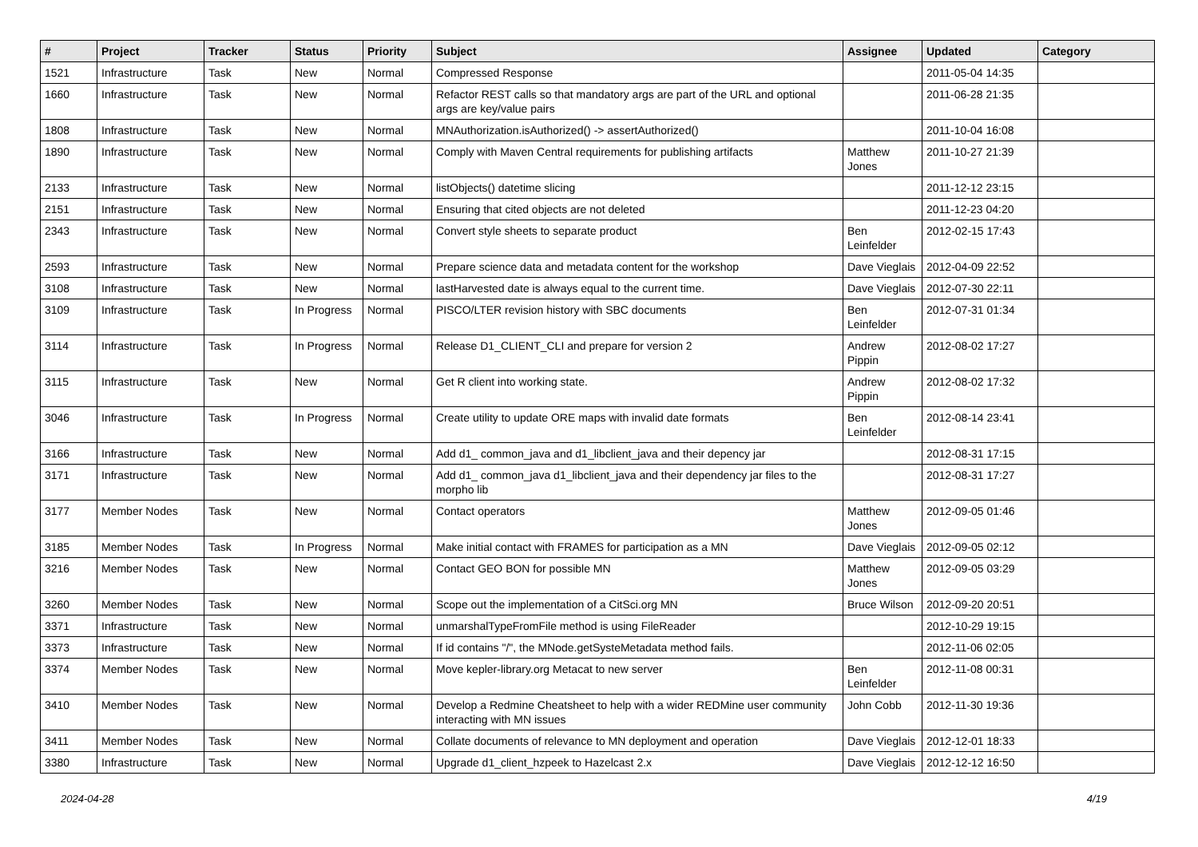| # | Project | Tracker | Status | Priority | Subject | Assignee | Updated | Category |
| --- | --- | --- | --- | --- | --- | --- | --- | --- |
| 1521 | Infrastructure | Task | New | Normal | Compressed Response | | 2011-05-04 14:35 | |
| 1660 | Infrastructure | Task | New | Normal | Refactor REST calls so that mandatory args are part of the URL and optional args are key/value pairs | | 2011-06-28 21:35 | |
| 1808 | Infrastructure | Task | New | Normal | MNAuthorization.isAuthorized() -> assertAuthorized() | | 2011-10-04 16:08 | |
| 1890 | Infrastructure | Task | New | Normal | Comply with Maven Central requirements for publishing artifacts | Matthew Jones | 2011-10-27 21:39 | |
| 2133 | Infrastructure | Task | New | Normal | listObjects() datetime slicing | | 2011-12-12 23:15 | |
| 2151 | Infrastructure | Task | New | Normal | Ensuring that cited objects are not deleted | | 2011-12-23 04:20 | |
| 2343 | Infrastructure | Task | New | Normal | Convert style sheets to separate product | Ben Leinfelder | 2012-02-15 17:43 | |
| 2593 | Infrastructure | Task | New | Normal | Prepare science data and metadata content for the workshop | Dave Vieglais | 2012-04-09 22:52 | |
| 3108 | Infrastructure | Task | New | Normal | lastHarvested date is always equal to the current time. | Dave Vieglais | 2012-07-30 22:11 | |
| 3109 | Infrastructure | Task | In Progress | Normal | PISCO/LTER revision history with SBC documents | Ben Leinfelder | 2012-07-31 01:34 | |
| 3114 | Infrastructure | Task | In Progress | Normal | Release D1_CLIENT_CLI and prepare for version 2 | Andrew Pippin | 2012-08-02 17:27 | |
| 3115 | Infrastructure | Task | New | Normal | Get R client into working state. | Andrew Pippin | 2012-08-02 17:32 | |
| 3046 | Infrastructure | Task | In Progress | Normal | Create utility to update ORE maps with invalid date formats | Ben Leinfelder | 2012-08-14 23:41 | |
| 3166 | Infrastructure | Task | New | Normal | Add d1_ common_java and d1_libclient_java and their depency jar | | 2012-08-31 17:15 | |
| 3171 | Infrastructure | Task | New | Normal | Add d1_ common_java d1_libclient_java and their dependency jar files to the morpho lib | | 2012-08-31 17:27 | |
| 3177 | Member Nodes | Task | New | Normal | Contact operators | Matthew Jones | 2012-09-05 01:46 | |
| 3185 | Member Nodes | Task | In Progress | Normal | Make initial contact with FRAMES for participation as a MN | Dave Vieglais | 2012-09-05 02:12 | |
| 3216 | Member Nodes | Task | New | Normal | Contact GEO BON for possible MN | Matthew Jones | 2012-09-05 03:29 | |
| 3260 | Member Nodes | Task | New | Normal | Scope out the implementation of a CitSci.org MN | Bruce Wilson | 2012-09-20 20:51 | |
| 3371 | Infrastructure | Task | New | Normal | unmarshalTypeFromFile method is using FileReader | | 2012-10-29 19:15 | |
| 3373 | Infrastructure | Task | New | Normal | If id contains "/", the MNode.getSysteMetadata method fails. | | 2012-11-06 02:05 | |
| 3374 | Member Nodes | Task | New | Normal | Move kepler-library.org Metacat to new server | Ben Leinfelder | 2012-11-08 00:31 | |
| 3410 | Member Nodes | Task | New | Normal | Develop a Redmine Cheatsheet to help with a wider REDMine user community interacting with MN issues | John Cobb | 2012-11-30 19:36 | |
| 3411 | Member Nodes | Task | New | Normal | Collate documents of relevance to MN deployment and operation | Dave Vieglais | 2012-12-01 18:33 | |
| 3380 | Infrastructure | Task | New | Normal | Upgrade d1_client_hzpeek to Hazelcast 2.x | Dave Vieglais | 2012-12-12 16:50 | |
2024-04-28 4/19